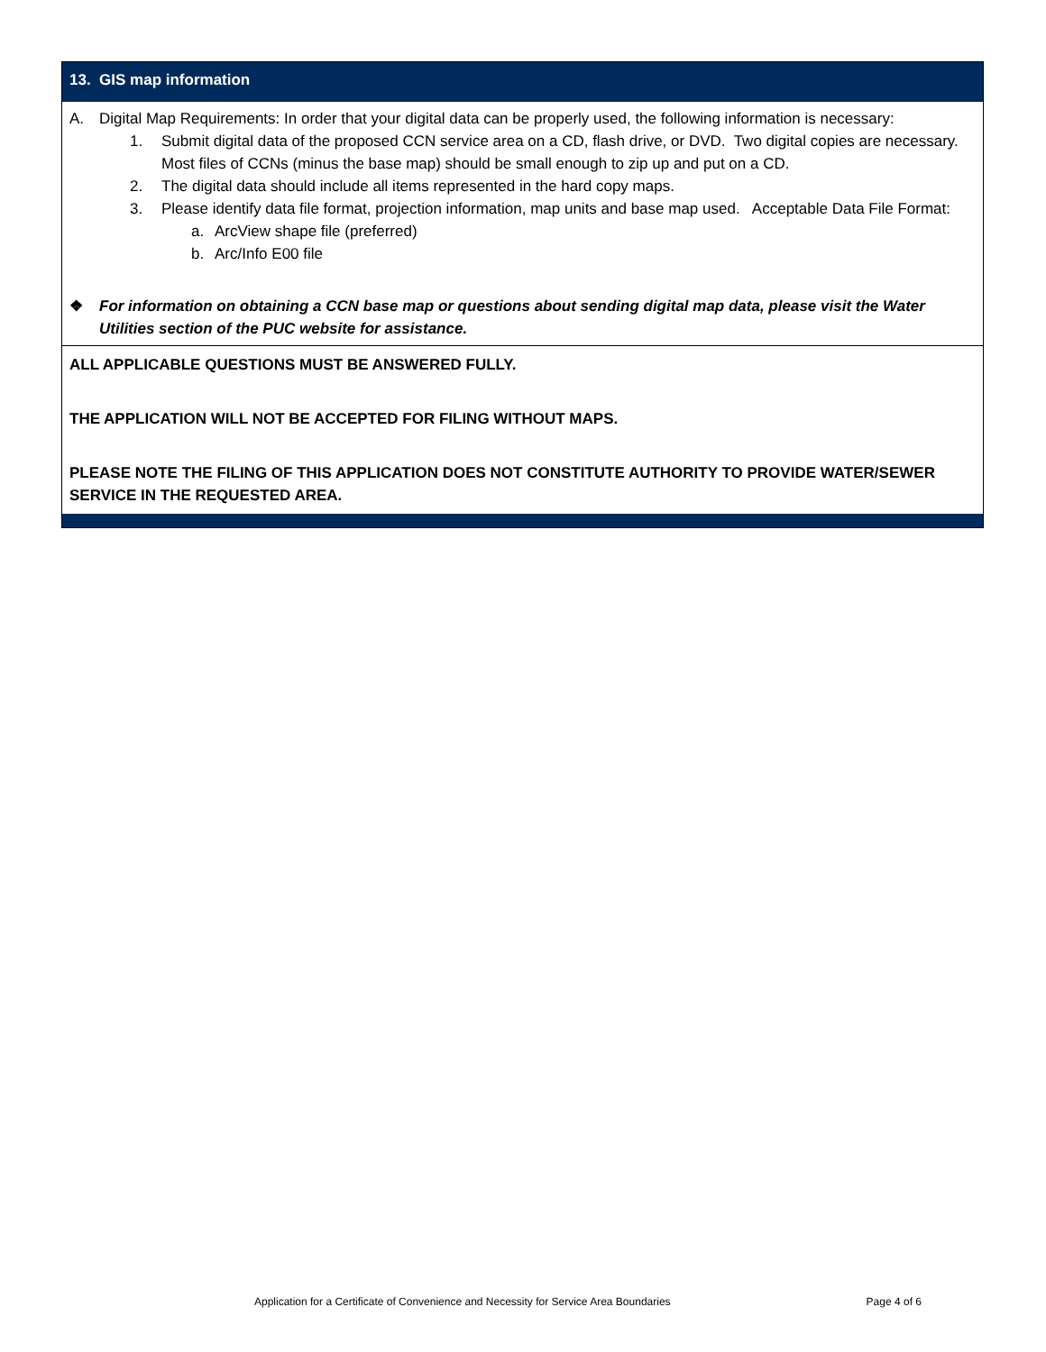13. GIS map information
A. Digital Map Requirements: In order that your digital data can be properly used, the following information is necessary:
1. Submit digital data of the proposed CCN service area on a CD, flash drive, or DVD. Two digital copies are necessary. Most files of CCNs (minus the base map) should be small enough to zip up and put on a CD.
2. The digital data should include all items represented in the hard copy maps.
3. Please identify data file format, projection information, map units and base map used. Acceptable Data File Format:
a. ArcView shape file (preferred)
b. Arc/Info E00 file
❖ For information on obtaining a CCN base map or questions about sending digital map data, please visit the Water Utilities section of the PUC website for assistance.
ALL APPLICABLE QUESTIONS MUST BE ANSWERED FULLY.
THE APPLICATION WILL NOT BE ACCEPTED FOR FILING WITHOUT MAPS.
PLEASE NOTE THE FILING OF THIS APPLICATION DOES NOT CONSTITUTE AUTHORITY TO PROVIDE WATER/SEWER SERVICE IN THE REQUESTED AREA.
Application for a Certificate of Convenience and Necessity for Service Area Boundaries Page 4 of 6